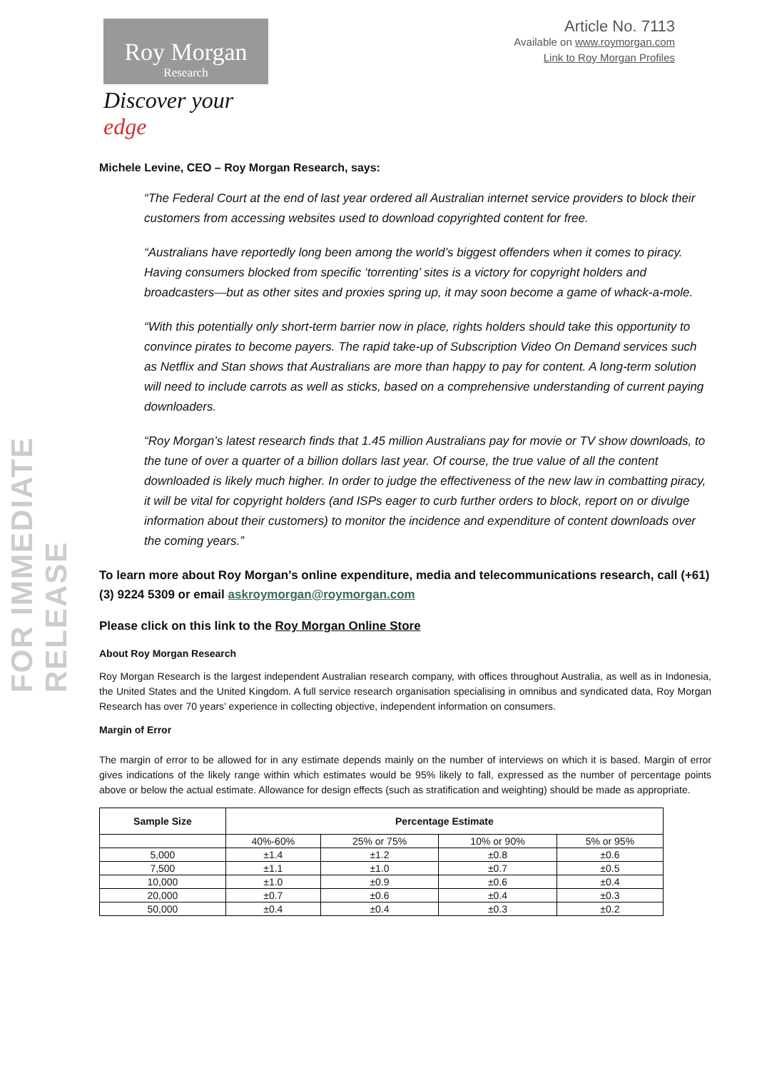FOR IMMEDIATE RELEASE
Roy Morgan
Research
Discover your edge
Article No. 7113
Available on www.roymorgan.com
Link to Roy Morgan Profiles
Michele Levine, CEO – Roy Morgan Research, says:
“The Federal Court at the end of last year ordered all Australian internet service providers to block their customers from accessing websites used to download copyrighted content for free.
“Australians have reportedly long been among the world’s biggest offenders when it comes to piracy. Having consumers blocked from specific ‘torrenting’ sites is a victory for copyright holders and broadcasters—but as other sites and proxies spring up, it may soon become a game of whack-a-mole.
“With this potentially only short-term barrier now in place, rights holders should take this opportunity to convince pirates to become payers. The rapid take-up of Subscription Video On Demand services such as Netflix and Stan shows that Australians are more than happy to pay for content. A long-term solution will need to include carrots as well as sticks, based on a comprehensive understanding of current paying downloaders.
“Roy Morgan’s latest research finds that 1.45 million Australians pay for movie or TV show downloads, to the tune of over a quarter of a billion dollars last year. Of course, the true value of all the content downloaded is likely much higher. In order to judge the effectiveness of the new law in combatting piracy, it will be vital for copyright holders (and ISPs eager to curb further orders to block, report on or divulge information about their customers) to monitor the incidence and expenditure of content downloads over the coming years.”
To learn more about Roy Morgan’s online expenditure, media and telecommunications research, call (+61) (3) 9224 5309 or email askroymorgan@roymorgan.com
Please click on this link to the Roy Morgan Online Store
About Roy Morgan Research
Roy Morgan Research is the largest independent Australian research company, with offices throughout Australia, as well as in Indonesia, the United States and the United Kingdom. A full service research organisation specialising in omnibus and syndicated data, Roy Morgan Research has over 70 years’ experience in collecting objective, independent information on consumers.
Margin of Error
The margin of error to be allowed for in any estimate depends mainly on the number of interviews on which it is based. Margin of error gives indications of the likely range within which estimates would be 95% likely to fall, expressed as the number of percentage points above or below the actual estimate. Allowance for design effects (such as stratification and weighting) should be made as appropriate.
| Sample Size | Percentage Estimate | | | |
| --- | --- | --- | --- | --- |
| | 40%-60% | 25% or 75% | 10% or 90% | 5% or 95% |
| 5,000 | ±1.4 | ±1.2 | ±0.8 | ±0.6 |
| 7,500 | ±1.1 | ±1.0 | ±0.7 | ±0.5 |
| 10,000 | ±1.0 | ±0.9 | ±0.6 | ±0.4 |
| 20,000 | ±0.7 | ±0.6 | ±0.4 | ±0.3 |
| 50,000 | ±0.4 | ±0.4 | ±0.3 | ±0.2 |